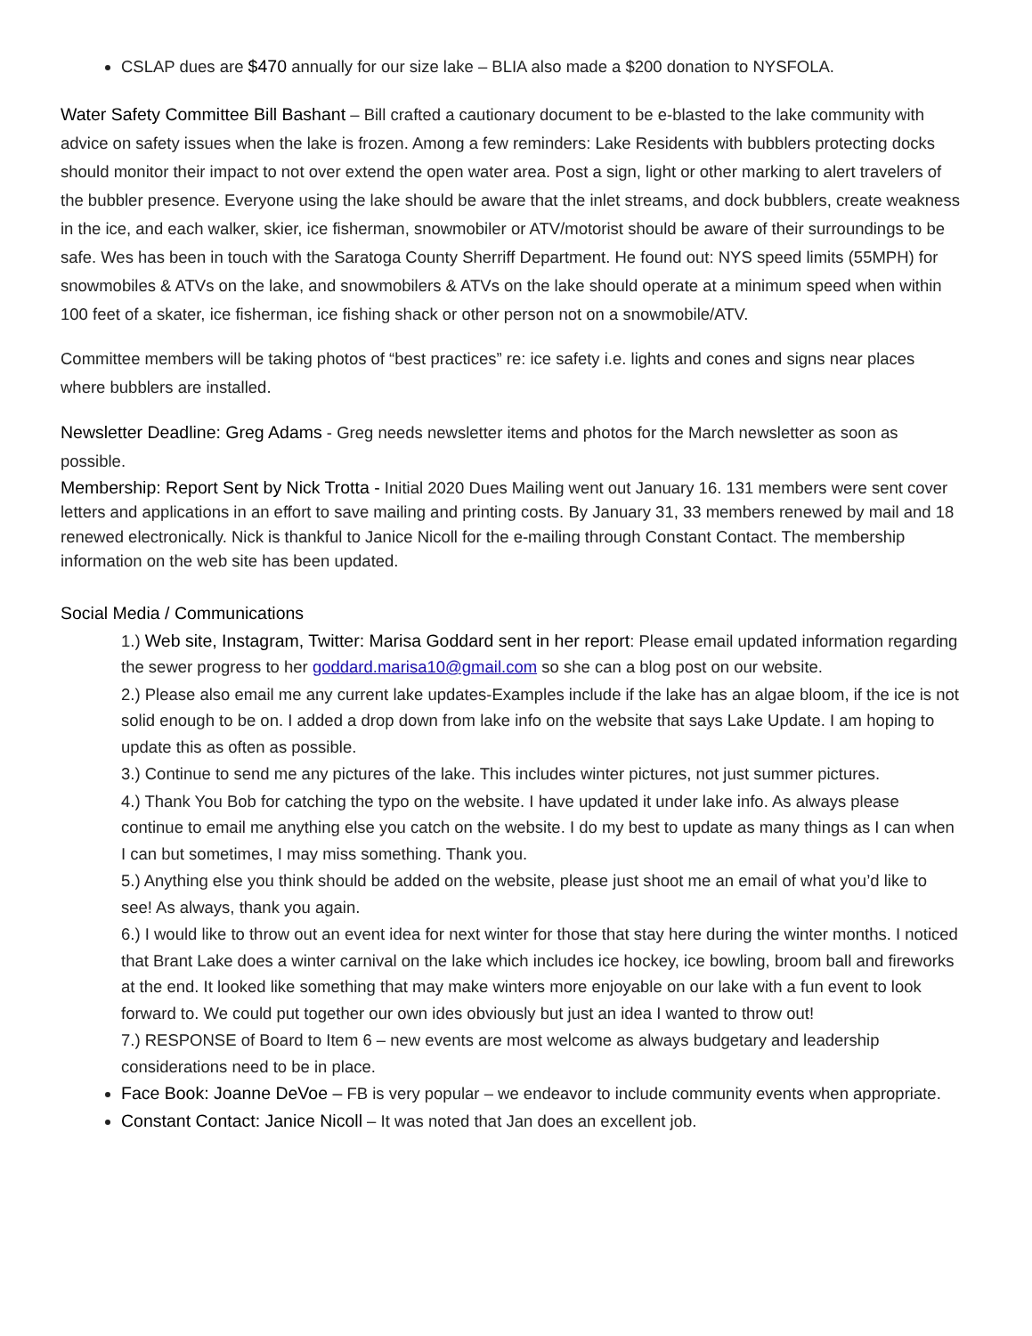CSLAP dues are $470 annually for our size lake – BLIA also made a $200 donation to NYSFOLA.
Water Safety Committee Bill Bashant – Bill crafted a cautionary document to be e-blasted to the lake community with advice on safety issues when the lake is frozen. Among a few reminders: Lake Residents with bubblers protecting docks should monitor their impact to not over extend the open water area. Post a sign, light or other marking to alert travelers of the bubbler presence. Everyone using the lake should be aware that the inlet streams, and dock bubblers, create weakness in the ice, and each walker, skier, ice fisherman, snowmobiler or ATV/motorist should be aware of their surroundings to be safe. Wes has been in touch with the Saratoga County Sherriff Department. He found out: NYS speed limits (55MPH) for snowmobiles & ATVs on the lake, and snowmobilers & ATVs on the lake should operate at a minimum speed when within 100 feet of a skater, ice fisherman, ice fishing shack or other person not on a snowmobile/ATV.
Committee members will be taking photos of “best practices” re: ice safety i.e. lights and cones and signs near places where bubblers are installed.
Newsletter Deadline: Greg Adams - Greg needs newsletter items and photos for the March newsletter as soon as possible.
Membership: Report Sent by Nick Trotta - Initial 2020 Dues Mailing went out January 16. 131 members were sent cover letters and applications in an effort to save mailing and printing costs. By January 31, 33 members renewed by mail and 18 renewed electronically. Nick is thankful to Janice Nicoll for the e-mailing through Constant Contact. The membership information on the web site has been updated.
Social Media / Communications
1.) Web site, Instagram, Twitter: Marisa Goddard sent in her report: Please email updated information regarding the sewer progress to her goddard.marisa10@gmail.com so she can a blog post on our website.
2.) Please also email me any current lake updates-Examples include if the lake has an algae bloom, if the ice is not solid enough to be on. I added a drop down from lake info on the website that says Lake Update. I am hoping to update this as often as possible.
3.) Continue to send me any pictures of the lake. This includes winter pictures, not just summer pictures.
4.) Thank You Bob for catching the typo on the website. I have updated it under lake info. As always please continue to email me anything else you catch on the website. I do my best to update as many things as I can when I can but sometimes, I may miss something. Thank you.
5.) Anything else you think should be added on the website, please just shoot me an email of what you’d like to see! As always, thank you again.
6.) I would like to throw out an event idea for next winter for those that stay here during the winter months. I noticed that Brant Lake does a winter carnival on the lake which includes ice hockey, ice bowling, broom ball and fireworks at the end. It looked like something that may make winters more enjoyable on our lake with a fun event to look forward to. We could put together our own ides obviously but just an idea I wanted to throw out!
7.) RESPONSE of Board to Item 6 – new events are most welcome as always budgetary and leadership considerations need to be in place.
Face Book: Joanne DeVoe – FB is very popular – we endeavor to include community events when appropriate.
Constant Contact: Janice Nicoll – It was noted that Jan does an excellent job.